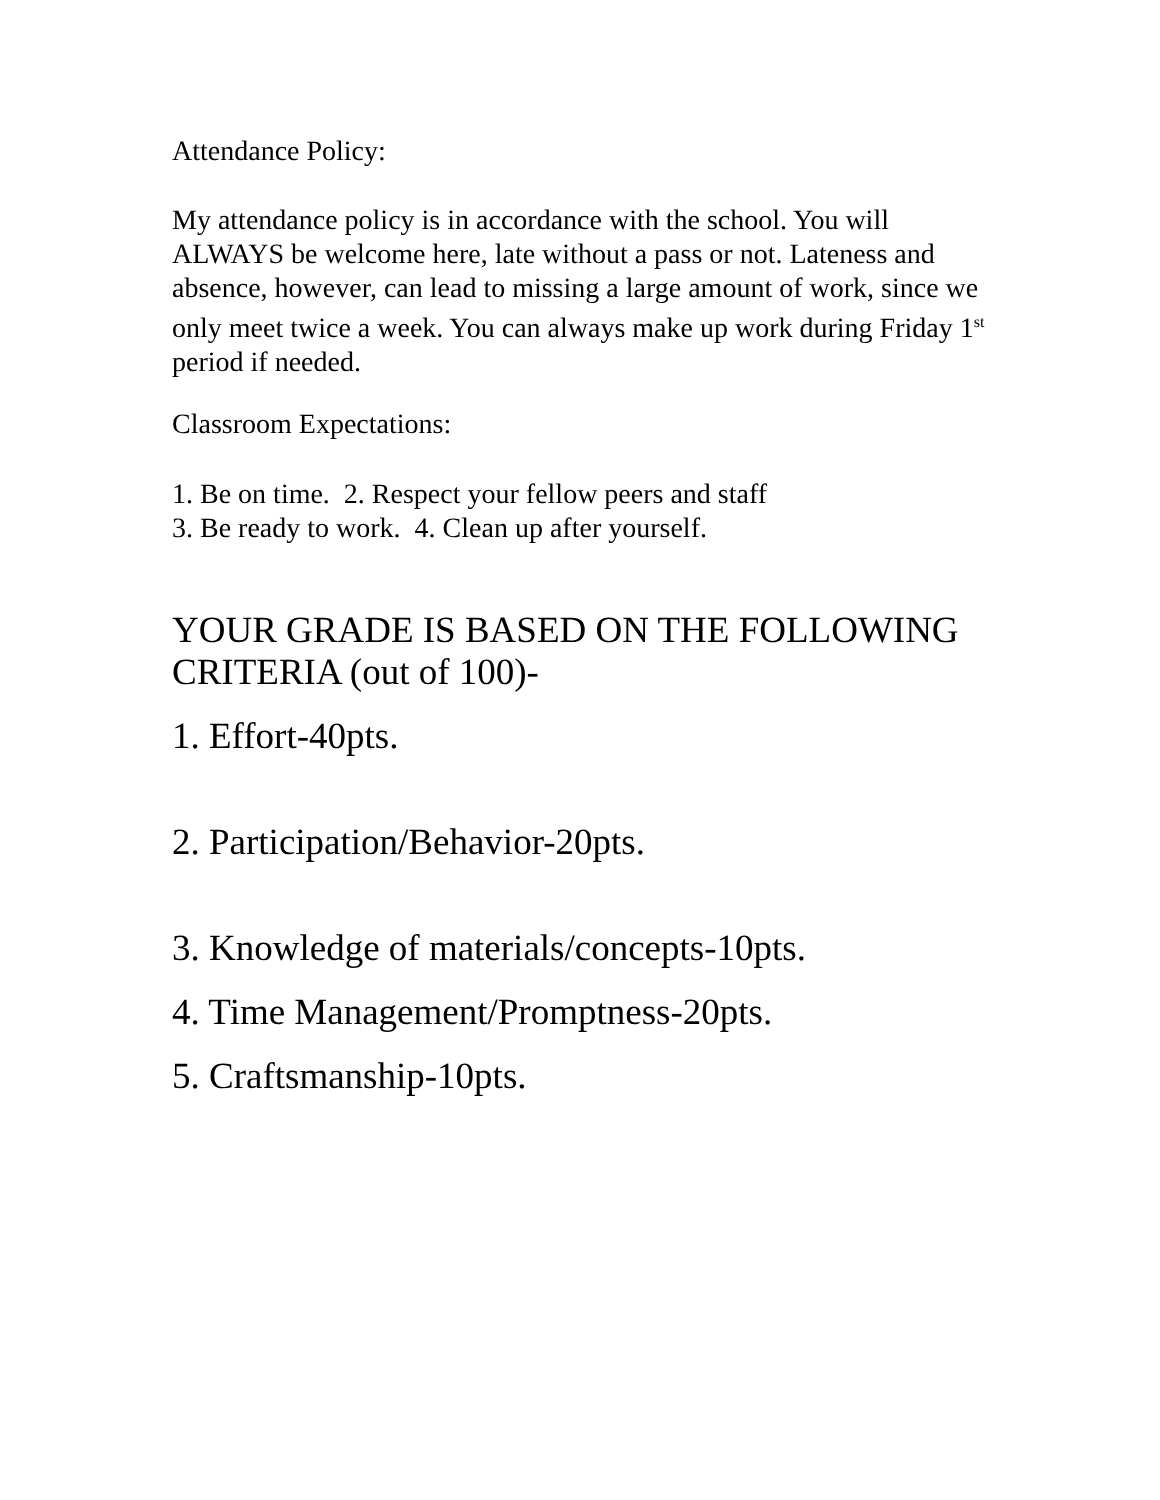Attendance Policy:
My attendance policy is in accordance with the school. You will ALWAYS be welcome here, late without a pass or not. Lateness and absence, however, can lead to missing a large amount of work, since we only meet twice a week. You can always make up work during Friday 1<sup>st</sup> period if needed.
Classroom Expectations:
1. Be on time. 2. Respect your fellow peers and staff
3. Be ready to work. 4. Clean up after yourself.
YOUR GRADE IS BASED ON THE FOLLOWING CRITERIA (out of 100)-
1. Effort-40pts.
2. Participation/Behavior-20pts.
3. Knowledge of materials/concepts-10pts.
4. Time Management/Promptness-20pts.
5. Craftsmanship-10pts.